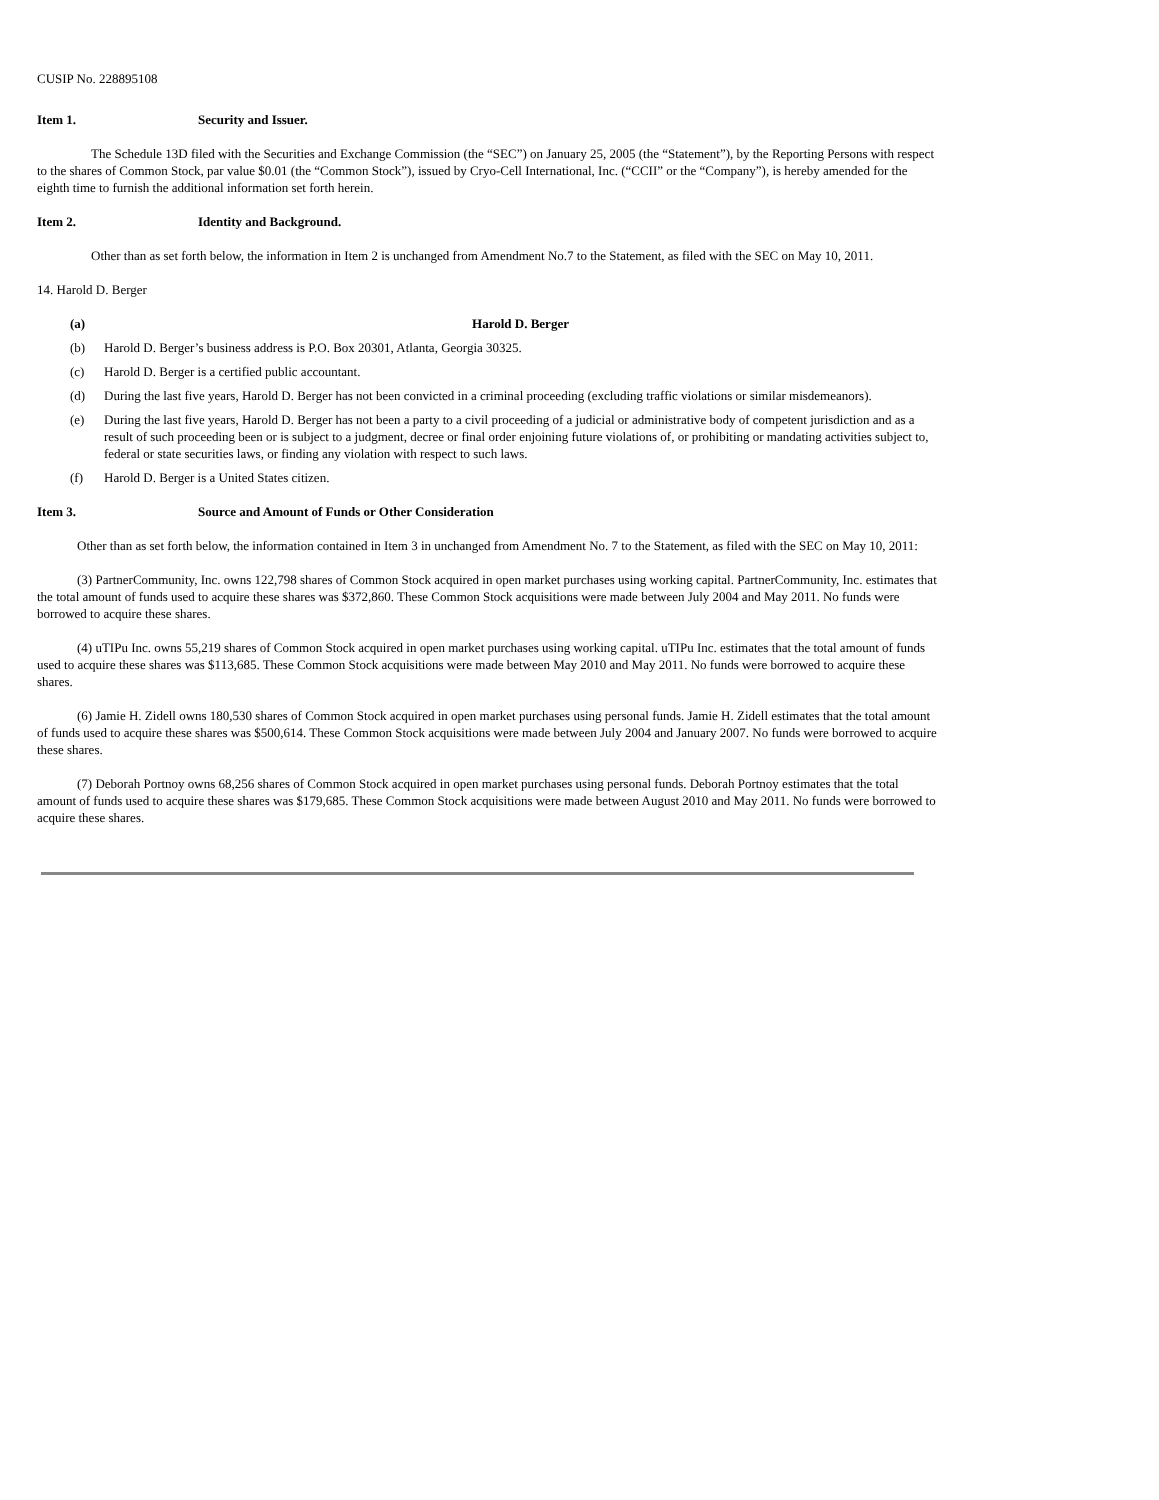CUSIP No. 228895108
Item 1. Security and Issuer.
The Schedule 13D filed with the Securities and Exchange Commission (the “SEC”) on January 25, 2005 (the “Statement”), by the Reporting Persons with respect to the shares of Common Stock, par value $0.01 (the “Common Stock”), issued by Cryo-Cell International, Inc. (“CCII” or the “Company”), is hereby amended for the eighth time to furnish the additional information set forth herein.
Item 2. Identity and Background.
Other than as set forth below, the information in Item 2 is unchanged from Amendment No.7 to the Statement, as filed with the SEC on May 10, 2011.
14. Harold D. Berger
(a) Harold D. Berger
(b) Harold D. Berger’s business address is P.O. Box 20301, Atlanta, Georgia 30325.
(c) Harold D. Berger is a certified public accountant.
(d) During the last five years, Harold D. Berger has not been convicted in a criminal proceeding (excluding traffic violations or similar misdemeanors).
(e) During the last five years, Harold D. Berger has not been a party to a civil proceeding of a judicial or administrative body of competent jurisdiction and as a result of such proceeding been or is subject to a judgment, decree or final order enjoining future violations of, or prohibiting or mandating activities subject to, federal or state securities laws, or finding any violation with respect to such laws.
(f) Harold D. Berger is a United States citizen.
Item 3. Source and Amount of Funds or Other Consideration
Other than as set forth below, the information contained in Item 3 in unchanged from Amendment No. 7 to the Statement, as filed with the SEC on May 10, 2011:
(3) PartnerCommunity, Inc. owns 122,798 shares of Common Stock acquired in open market purchases using working capital. PartnerCommunity, Inc. estimates that the total amount of funds used to acquire these shares was $372,860. These Common Stock acquisitions were made between July 2004 and May 2011. No funds were borrowed to acquire these shares.
(4) uTIPu Inc. owns 55,219 shares of Common Stock acquired in open market purchases using working capital. uTIPu Inc. estimates that the total amount of funds used to acquire these shares was $113,685. These Common Stock acquisitions were made between May 2010 and May 2011. No funds were borrowed to acquire these shares.
(6) Jamie H. Zidell owns 180,530 shares of Common Stock acquired in open market purchases using personal funds. Jamie H. Zidell estimates that the total amount of funds used to acquire these shares was $500,614. These Common Stock acquisitions were made between July 2004 and January 2007. No funds were borrowed to acquire these shares.
(7) Deborah Portnoy owns 68,256 shares of Common Stock acquired in open market purchases using personal funds. Deborah Portnoy estimates that the total amount of funds used to acquire these shares was $179,685. These Common Stock acquisitions were made between August 2010 and May 2011. No funds were borrowed to acquire these shares.